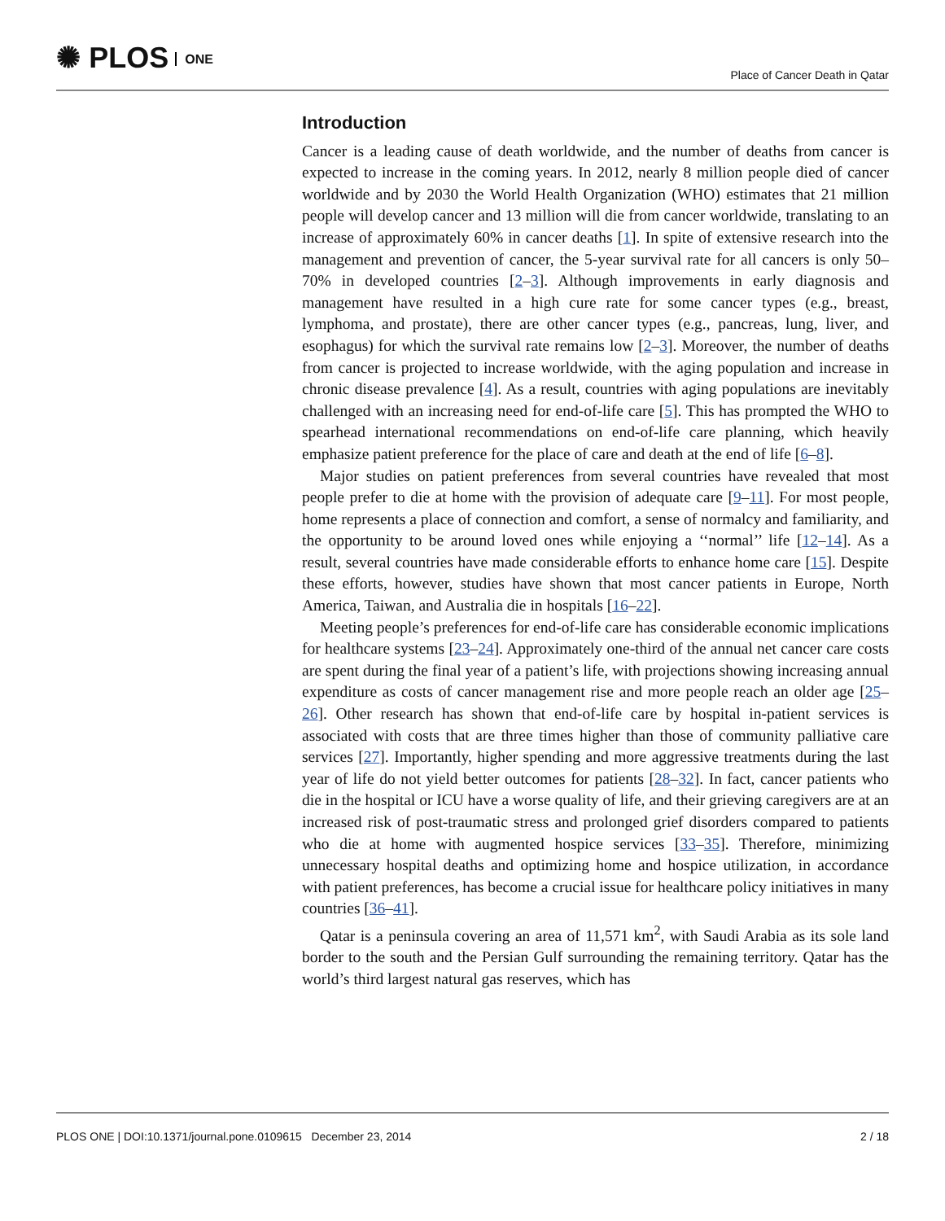✺ PLOS ONE Place of Cancer Death in Qatar
Introduction
Cancer is a leading cause of death worldwide, and the number of deaths from cancer is expected to increase in the coming years. In 2012, nearly 8 million people died of cancer worldwide and by 2030 the World Health Organization (WHO) estimates that 21 million people will develop cancer and 13 million will die from cancer worldwide, translating to an increase of approximately 60% in cancer deaths [1]. In spite of extensive research into the management and prevention of cancer, the 5-year survival rate for all cancers is only 50–70% in developed countries [2–3]. Although improvements in early diagnosis and management have resulted in a high cure rate for some cancer types (e.g., breast, lymphoma, and prostate), there are other cancer types (e.g., pancreas, lung, liver, and esophagus) for which the survival rate remains low [2–3]. Moreover, the number of deaths from cancer is projected to increase worldwide, with the aging population and increase in chronic disease prevalence [4]. As a result, countries with aging populations are inevitably challenged with an increasing need for end-of-life care [5]. This has prompted the WHO to spearhead international recommendations on end-of-life care planning, which heavily emphasize patient preference for the place of care and death at the end of life [6–8].
Major studies on patient preferences from several countries have revealed that most people prefer to die at home with the provision of adequate care [9–11]. For most people, home represents a place of connection and comfort, a sense of normalcy and familiarity, and the opportunity to be around loved ones while enjoying a ‘‘normal’’ life [12–14]. As a result, several countries have made considerable efforts to enhance home care [15]. Despite these efforts, however, studies have shown that most cancer patients in Europe, North America, Taiwan, and Australia die in hospitals [16–22].
Meeting people’s preferences for end-of-life care has considerable economic implications for healthcare systems [23–24]. Approximately one-third of the annual net cancer care costs are spent during the final year of a patient’s life, with projections showing increasing annual expenditure as costs of cancer management rise and more people reach an older age [25–26]. Other research has shown that end-of-life care by hospital in-patient services is associated with costs that are three times higher than those of community palliative care services [27]. Importantly, higher spending and more aggressive treatments during the last year of life do not yield better outcomes for patients [28–32]. In fact, cancer patients who die in the hospital or ICU have a worse quality of life, and their grieving caregivers are at an increased risk of post-traumatic stress and prolonged grief disorders compared to patients who die at home with augmented hospice services [33–35]. Therefore, minimizing unnecessary hospital deaths and optimizing home and hospice utilization, in accordance with patient preferences, has become a crucial issue for healthcare policy initiatives in many countries [36–41].
Qatar is a peninsula covering an area of 11,571 km<sup>2</sup>, with Saudi Arabia as its sole land border to the south and the Persian Gulf surrounding the remaining territory. Qatar has the world’s third largest natural gas reserves, which has
PLOS ONE | DOI:10.1371/journal.pone.0109615 December 23, 2014
2 / 18